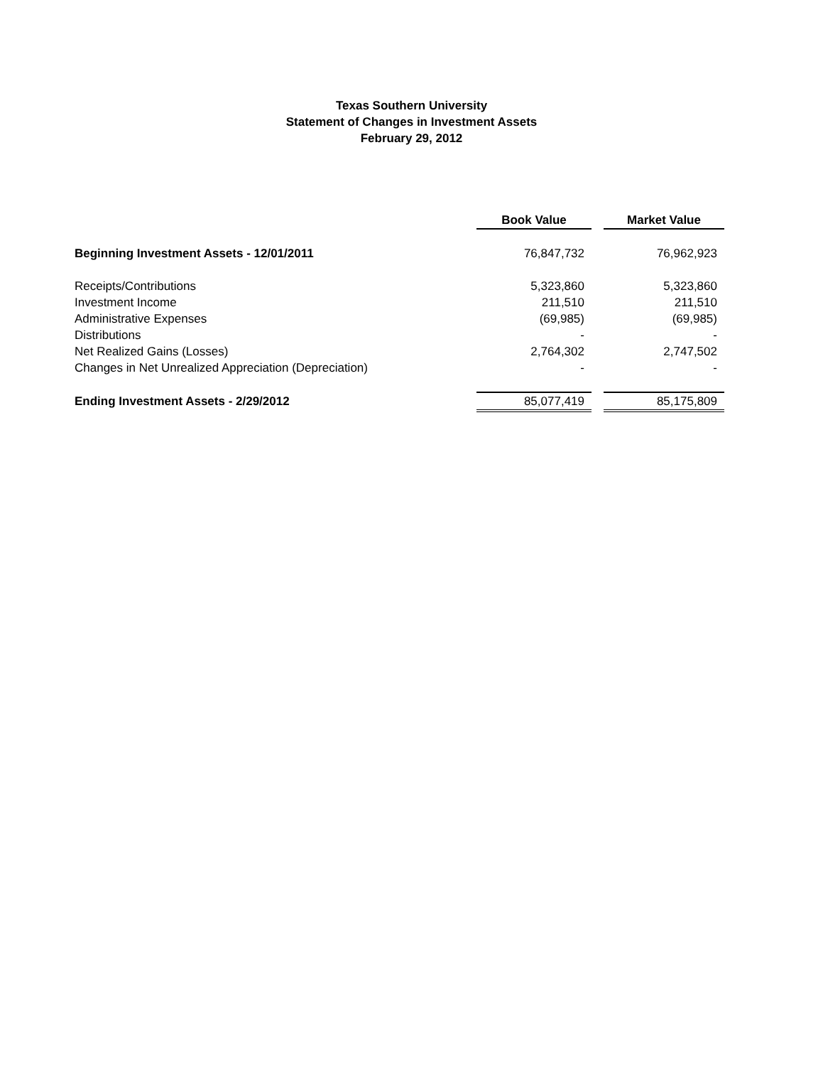Texas Southern University
Statement of Changes in Investment Assets
February 29, 2012
| | Book Value | | Market Value |
| Beginning Investment Assets - 12/01/2011 | 76,847,732 | | 76,962,923 |
| Receipts/Contributions | 5,323,860 | | 5,323,860 |
| Investment Income | 211,510 | | 211,510 |
| Administrative Expenses | (69,985) | | (69,985) |
| Distributions | - | | - |
| Net Realized Gains (Losses) | 2,764,302 | | 2,747,502 |
| Changes in Net Unrealized Appreciation (Depreciation) | - | | - |
| Ending Investment Assets - 2/29/2012 | 85,077,419 | | 85,175,809 |